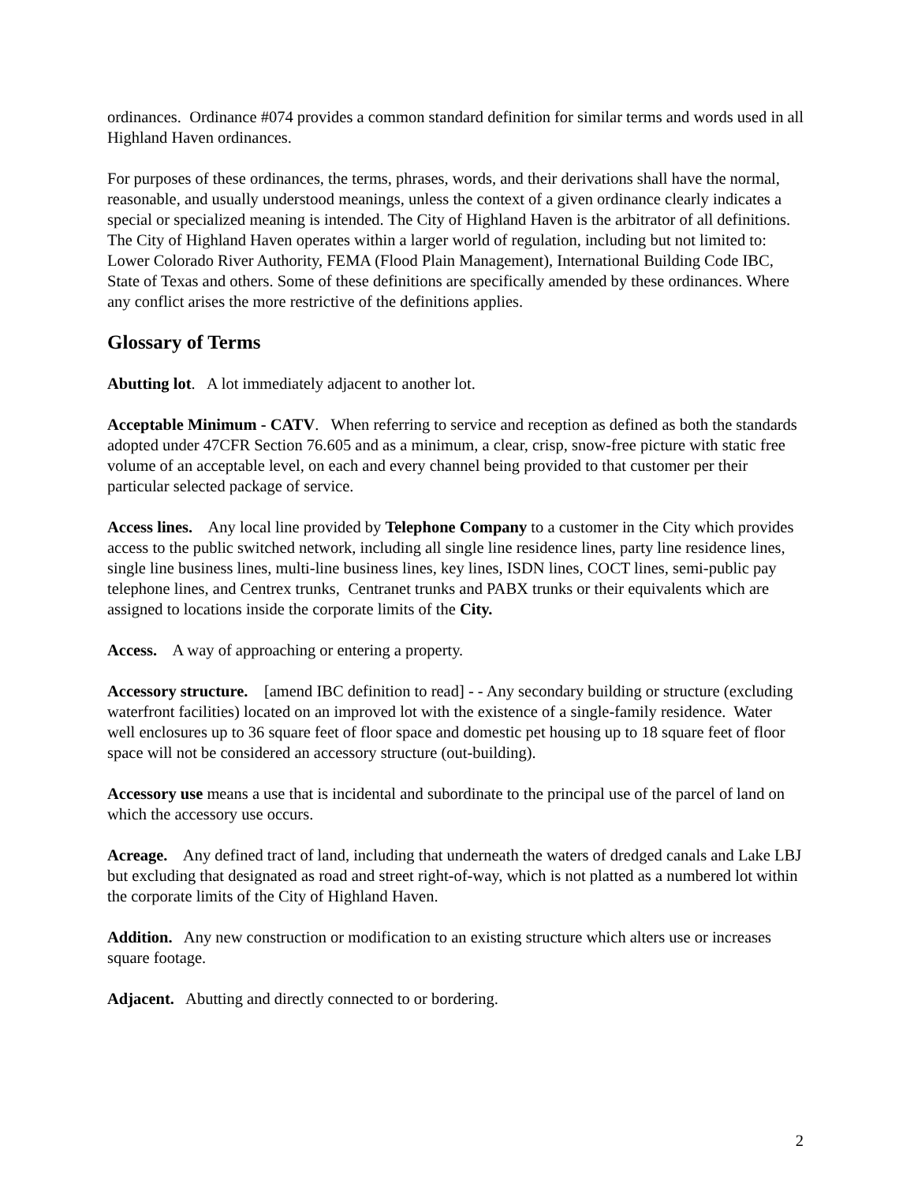ordinances. Ordinance #074 provides a common standard definition for similar terms and words used in all Highland Haven ordinances.
For purposes of these ordinances, the terms, phrases, words, and their derivations shall have the normal, reasonable, and usually understood meanings, unless the context of a given ordinance clearly indicates a special or specialized meaning is intended. The City of Highland Haven is the arbitrator of all definitions. The City of Highland Haven operates within a larger world of regulation, including but not limited to: Lower Colorado River Authority, FEMA (Flood Plain Management), International Building Code IBC, State of Texas and others. Some of these definitions are specifically amended by these ordinances. Where any conflict arises the more restrictive of the definitions applies.
Glossary of Terms
Abutting lot. A lot immediately adjacent to another lot.
Acceptable Minimum - CATV. When referring to service and reception as defined as both the standards adopted under 47CFR Section 76.605 and as a minimum, a clear, crisp, snow-free picture with static free volume of an acceptable level, on each and every channel being provided to that customer per their particular selected package of service.
Access lines. Any local line provided by Telephone Company to a customer in the City which provides access to the public switched network, including all single line residence lines, party line residence lines, single line business lines, multi-line business lines, key lines, ISDN lines, COCT lines, semi-public pay telephone lines, and Centrex trunks, Centranet trunks and PABX trunks or their equivalents which are assigned to locations inside the corporate limits of the City.
Access. A way of approaching or entering a property.
Accessory structure. [amend IBC definition to read] - - Any secondary building or structure (excluding waterfront facilities) located on an improved lot with the existence of a single-family residence. Water well enclosures up to 36 square feet of floor space and domestic pet housing up to 18 square feet of floor space will not be considered an accessory structure (out-building).
Accessory use means a use that is incidental and subordinate to the principal use of the parcel of land on which the accessory use occurs.
Acreage. Any defined tract of land, including that underneath the waters of dredged canals and Lake LBJ but excluding that designated as road and street right-of-way, which is not platted as a numbered lot within the corporate limits of the City of Highland Haven.
Addition. Any new construction or modification to an existing structure which alters use or increases square footage.
Adjacent. Abutting and directly connected to or bordering.
2